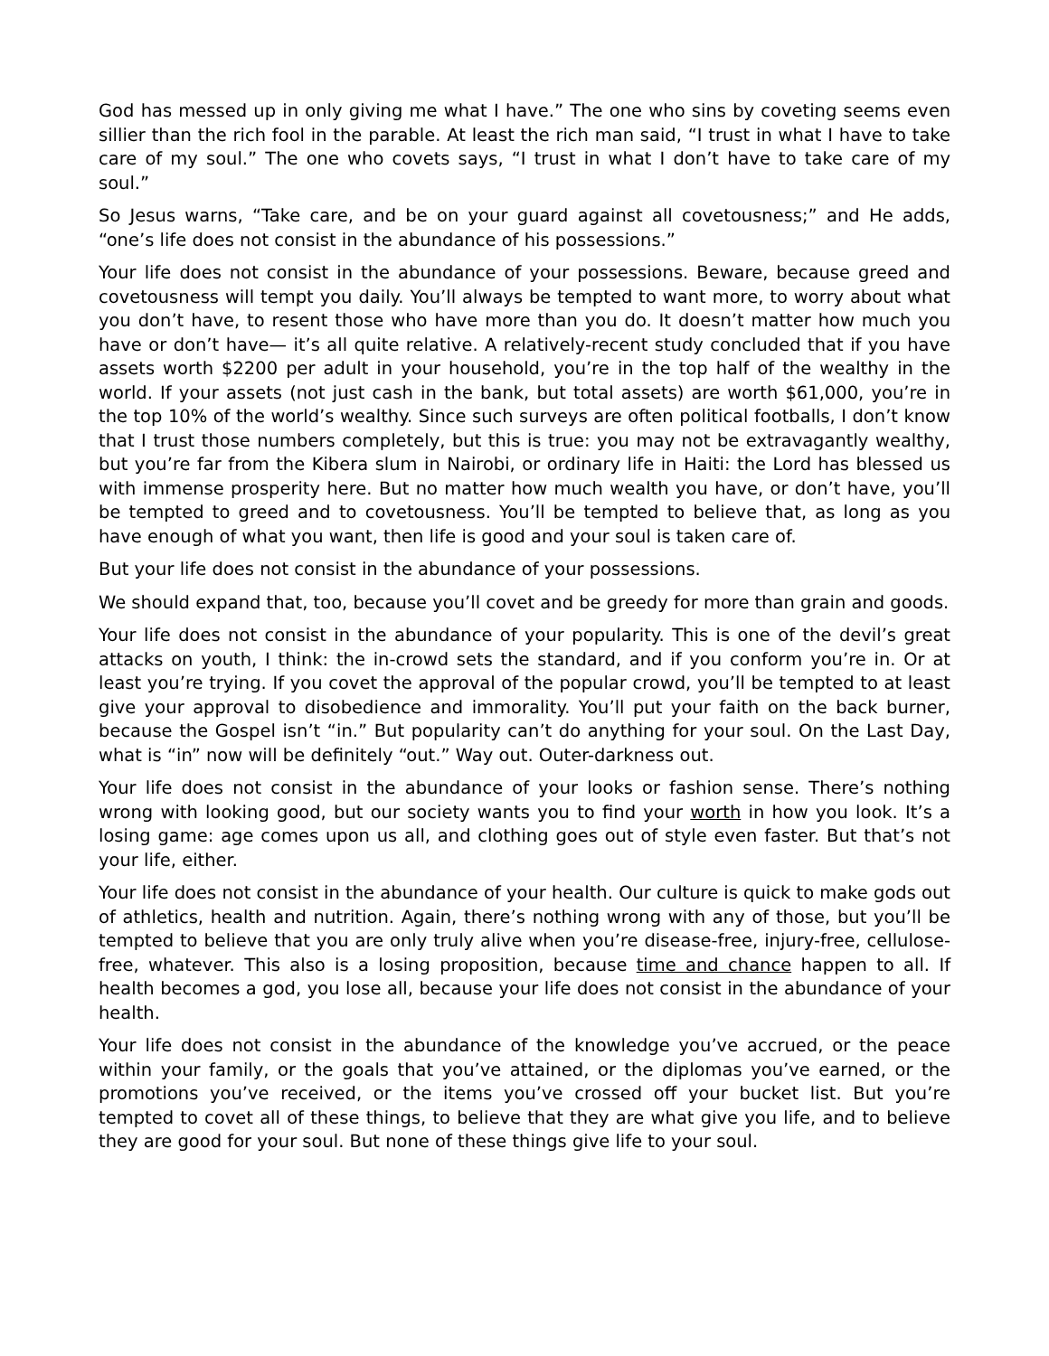God has messed up in only giving me what I have.” The one who sins by coveting seems even sillier than the rich fool in the parable. At least the rich man said, “I trust in what I have to take care of my soul.” The one who covets says, “I trust in what I don’t have to take care of my soul.”
So Jesus warns, “Take care, and be on your guard against all covetousness;” and He adds, “one’s life does not consist in the abundance of his possessions.”
Your life does not consist in the abundance of your possessions. Beware, because greed and covetousness will tempt you daily. You’ll always be tempted to want more, to worry about what you don’t have, to resent those who have more than you do. It doesn’t matter how much you have or don’t have— it’s all quite relative. A relatively-recent study concluded that if you have assets worth $2200 per adult in your household, you’re in the top half of the wealthy in the world. If your assets (not just cash in the bank, but total assets) are worth $61,000, you’re in the top 10% of the world’s wealthy. Since such surveys are often political footballs, I don’t know that I trust those numbers completely, but this is true: you may not be extravagantly wealthy, but you’re far from the Kibera slum in Nairobi, or ordinary life in Haiti: the Lord has blessed us with immense prosperity here. But no matter how much wealth you have, or don’t have, you’ll be tempted to greed and to covetousness. You’ll be tempted to believe that, as long as you have enough of what you want, then life is good and your soul is taken care of.
But your life does not consist in the abundance of your possessions.
We should expand that, too, because you’ll covet and be greedy for more than grain and goods.
Your life does not consist in the abundance of your popularity. This is one of the devil’s great attacks on youth, I think: the in-crowd sets the standard, and if you conform you’re in. Or at least you’re trying. If you covet the approval of the popular crowd, you’ll be tempted to at least give your approval to disobedience and immorality. You’ll put your faith on the back burner, because the Gospel isn’t “in.” But popularity can’t do anything for your soul. On the Last Day, what is “in” now will be definitely “out.” Way out. Outer-darkness out.
Your life does not consist in the abundance of your looks or fashion sense. There’s nothing wrong with looking good, but our society wants you to find your worth in how you look. It’s a losing game: age comes upon us all, and clothing goes out of style even faster. But that’s not your life, either.
Your life does not consist in the abundance of your health. Our culture is quick to make gods out of athletics, health and nutrition. Again, there’s nothing wrong with any of those, but you’ll be tempted to believe that you are only truly alive when you’re disease-free, injury-free, cellulose-free, whatever. This also is a losing proposition, because time and chance happen to all. If health becomes a god, you lose all, because your life does not consist in the abundance of your health.
Your life does not consist in the abundance of the knowledge you’ve accrued, or the peace within your family, or the goals that you’ve attained, or the diplomas you’ve earned, or the promotions you’ve received, or the items you’ve crossed off your bucket list. But you’re tempted to covet all of these things, to believe that they are what give you life, and to believe they are good for your soul. But none of these things give life to your soul.